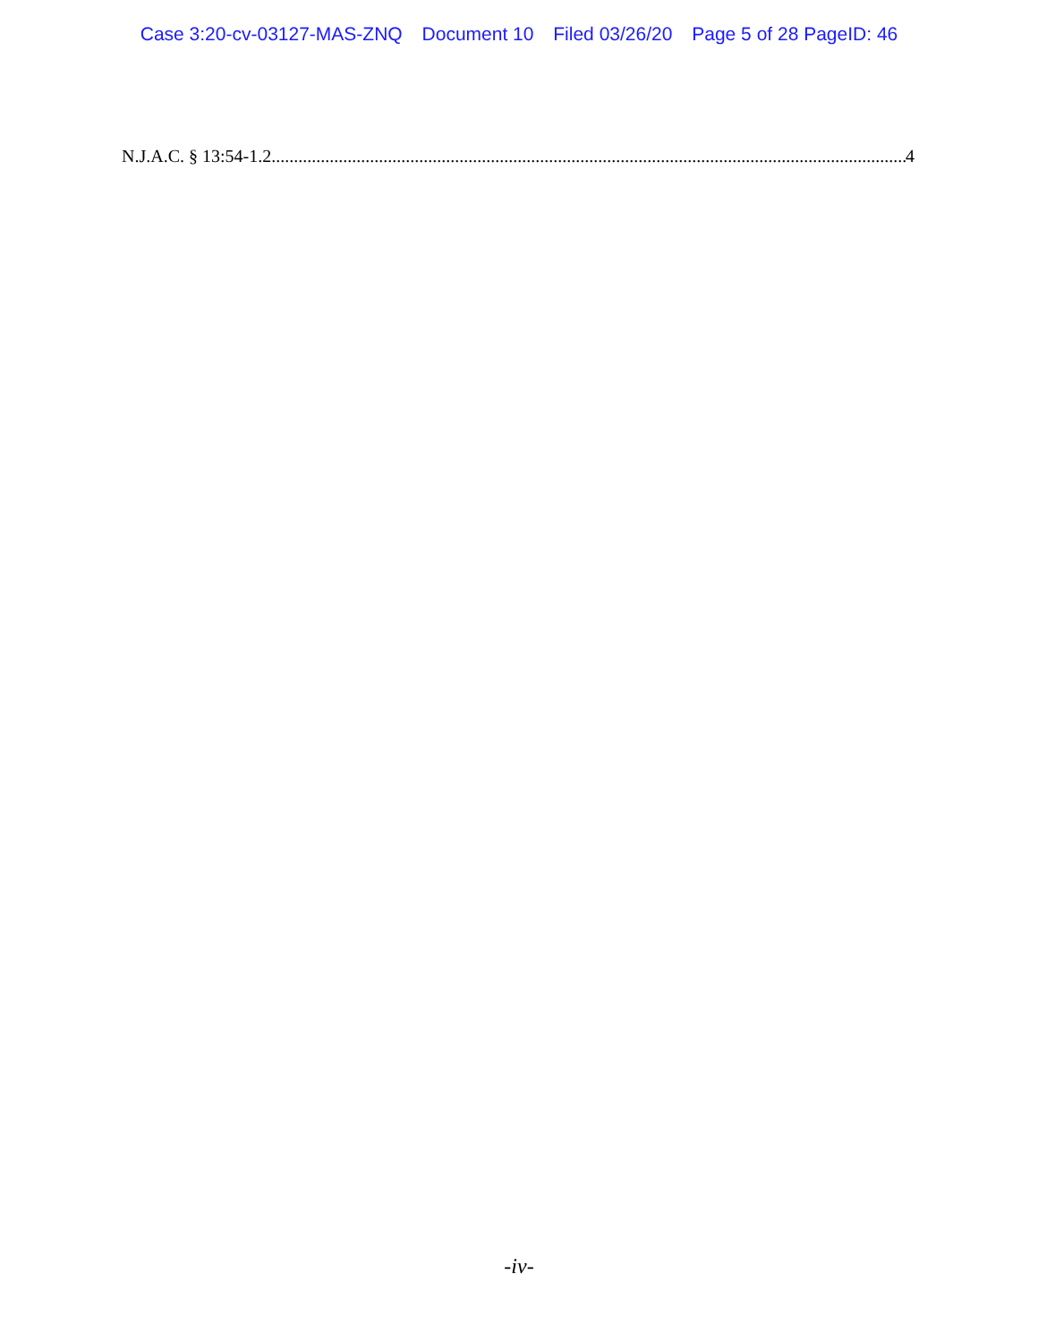Case 3:20-cv-03127-MAS-ZNQ Document 10 Filed 03/26/20 Page 5 of 28 PageID: 46
N.J.A.C. § 13:54-1.2.............................................................................................................................................. 4
-iv-